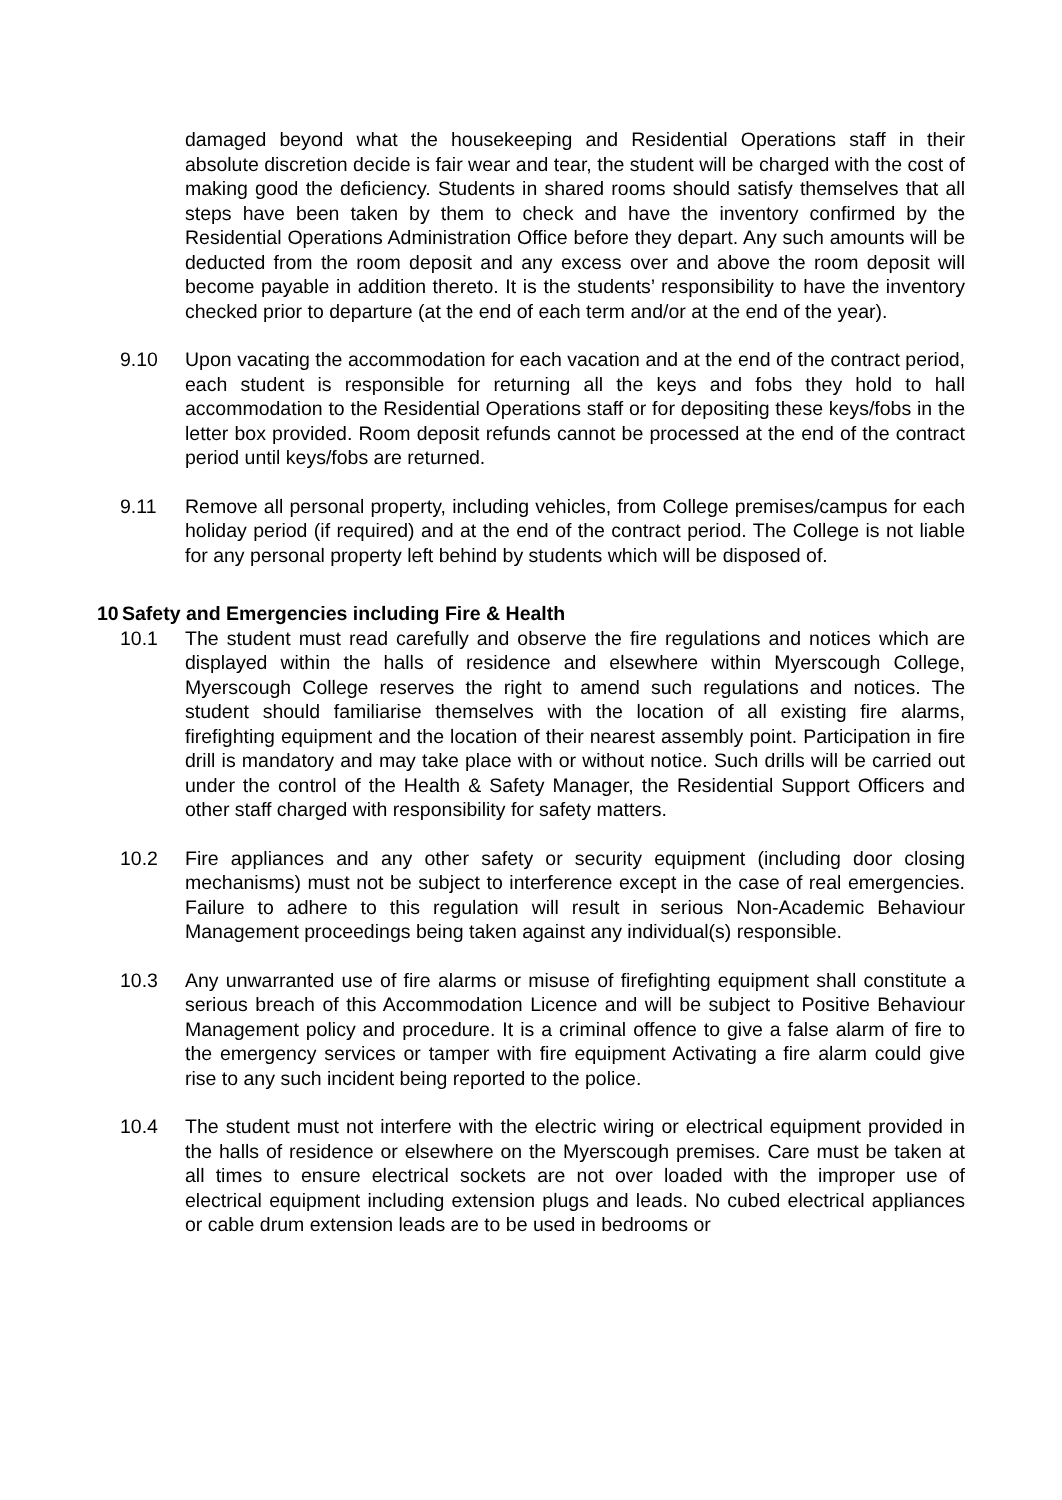damaged beyond what the housekeeping and Residential Operations staff in their absolute discretion decide is fair wear and tear, the student will be charged with the cost of making good the deficiency. Students in shared rooms should satisfy themselves that all steps have been taken by them to check and have the inventory confirmed by the Residential Operations Administration Office before they depart. Any such amounts will be deducted from the room deposit and any excess over and above the room deposit will become payable in addition thereto. It is the students’ responsibility to have the inventory checked prior to departure (at the end of each term and/or at the end of the year).
9.10 Upon vacating the accommodation for each vacation and at the end of the contract period, each student is responsible for returning all the keys and fobs they hold to hall accommodation to the Residential Operations staff or for depositing these keys/fobs in the letter box provided. Room deposit refunds cannot be processed at the end of the contract period until keys/fobs are returned.
9.11 Remove all personal property, including vehicles, from College premises/campus for each holiday period (if required) and at the end of the contract period. The College is not liable for any personal property left behind by students which will be disposed of.
10 Safety and Emergencies including Fire & Health
10.1 The student must read carefully and observe the fire regulations and notices which are displayed within the halls of residence and elsewhere within Myerscough College, Myerscough College reserves the right to amend such regulations and notices. The student should familiarise themselves with the location of all existing fire alarms, firefighting equipment and the location of their nearest assembly point. Participation in fire drill is mandatory and may take place with or without notice. Such drills will be carried out under the control of the Health & Safety Manager, the Residential Support Officers and other staff charged with responsibility for safety matters.
10.2 Fire appliances and any other safety or security equipment (including door closing mechanisms) must not be subject to interference except in the case of real emergencies. Failure to adhere to this regulation will result in serious Non-Academic Behaviour Management proceedings being taken against any individual(s) responsible.
10.3 Any unwarranted use of fire alarms or misuse of firefighting equipment shall constitute a serious breach of this Accommodation Licence and will be subject to Positive Behaviour Management policy and procedure. It is a criminal offence to give a false alarm of fire to the emergency services or tamper with fire equipment Activating a fire alarm could give rise to any such incident being reported to the police.
10.4 The student must not interfere with the electric wiring or electrical equipment provided in the halls of residence or elsewhere on the Myerscough premises. Care must be taken at all times to ensure electrical sockets are not over loaded with the improper use of electrical equipment including extension plugs and leads. No cubed electrical appliances or cable drum extension leads are to be used in bedrooms or